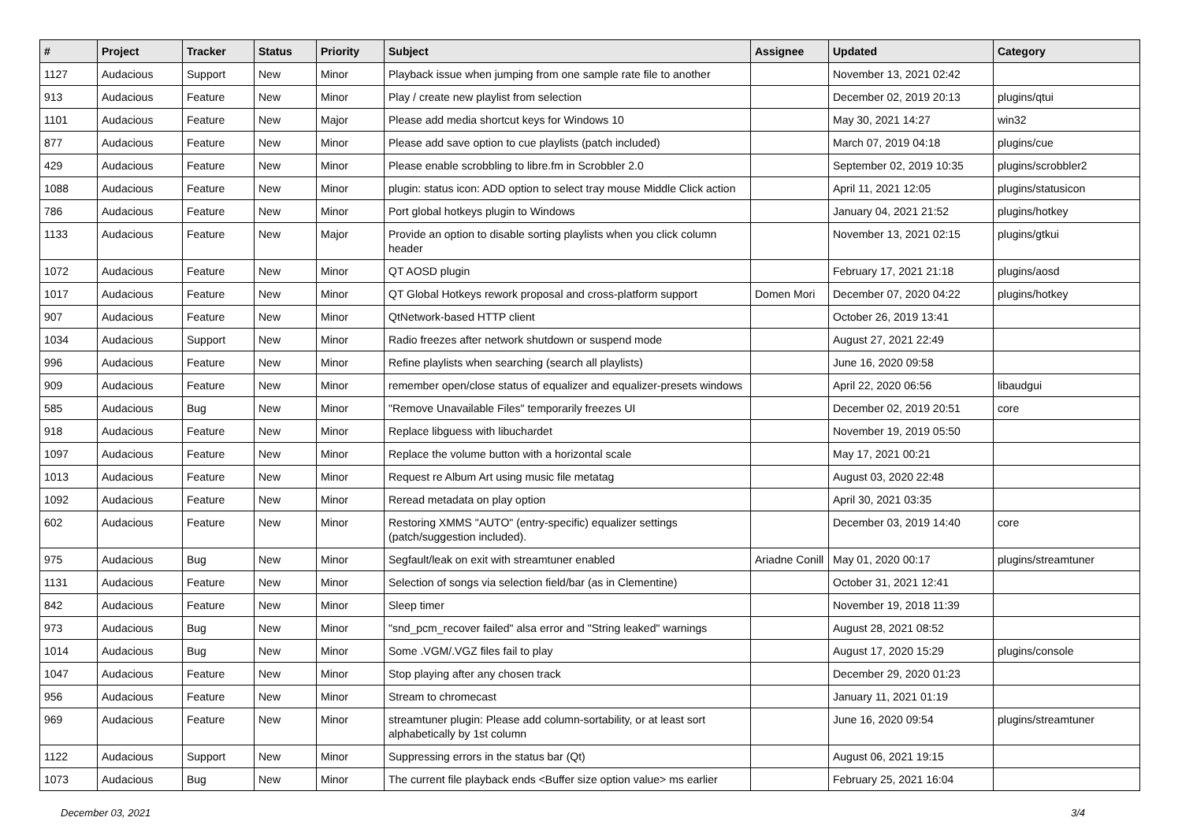| # | Project | Tracker | Status | Priority | Subject | Assignee | Updated | Category |
| --- | --- | --- | --- | --- | --- | --- | --- | --- |
| 1127 | Audacious | Support | New | Minor | Playback issue when jumping from one sample rate file to another | | November 13, 2021 02:42 | |
| 913 | Audacious | Feature | New | Minor | Play / create new playlist from selection | | December 02, 2019 20:13 | plugins/qtui |
| 1101 | Audacious | Feature | New | Major | Please add media shortcut keys for Windows 10 | | May 30, 2021 14:27 | win32 |
| 877 | Audacious | Feature | New | Minor | Please add save option to cue playlists (patch included) | | March 07, 2019 04:18 | plugins/cue |
| 429 | Audacious | Feature | New | Minor | Please enable scrobbling to libre.fm in Scrobbler 2.0 | | September 02, 2019 10:35 | plugins/scrobbler2 |
| 1088 | Audacious | Feature | New | Minor | plugin: status icon: ADD option to select tray mouse Middle Click action | | April 11, 2021 12:05 | plugins/statusicon |
| 786 | Audacious | Feature | New | Minor | Port global hotkeys plugin to Windows | | January 04, 2021 21:52 | plugins/hotkey |
| 1133 | Audacious | Feature | New | Major | Provide an option to disable sorting playlists when you click column header | | November 13, 2021 02:15 | plugins/gtkui |
| 1072 | Audacious | Feature | New | Minor | QT AOSD plugin | | February 17, 2021 21:18 | plugins/aosd |
| 1017 | Audacious | Feature | New | Minor | QT Global Hotkeys rework proposal and cross-platform support | Domen Mori | December 07, 2020 04:22 | plugins/hotkey |
| 907 | Audacious | Feature | New | Minor | QtNetwork-based HTTP client | | October 26, 2019 13:41 | |
| 1034 | Audacious | Support | New | Minor | Radio freezes after network shutdown or suspend mode | | August 27, 2021 22:49 | |
| 996 | Audacious | Feature | New | Minor | Refine playlists when searching (search all playlists) | | June 16, 2020 09:58 | |
| 909 | Audacious | Feature | New | Minor | remember open/close status of equalizer and equalizer-presets windows | | April 22, 2020 06:56 | libaudgui |
| 585 | Audacious | Bug | New | Minor | "Remove Unavailable Files" temporarily freezes UI | | December 02, 2019 20:51 | core |
| 918 | Audacious | Feature | New | Minor | Replace libguess with libuchardet | | November 19, 2019 05:50 | |
| 1097 | Audacious | Feature | New | Minor | Replace the volume button with a horizontal scale | | May 17, 2021 00:21 | |
| 1013 | Audacious | Feature | New | Minor | Request re Album Art using music file metatag | | August 03, 2020 22:48 | |
| 1092 | Audacious | Feature | New | Minor | Reread metadata on play option | | April 30, 2021 03:35 | |
| 602 | Audacious | Feature | New | Minor | Restoring XMMS "AUTO" (entry-specific) equalizer settings (patch/suggestion included). | | December 03, 2019 14:40 | core |
| 975 | Audacious | Bug | New | Minor | Segfault/leak on exit with streamtuner enabled | Ariadne Conill | May 01, 2020 00:17 | plugins/streamtuner |
| 1131 | Audacious | Feature | New | Minor | Selection of songs via selection field/bar (as in Clementine) | | October 31, 2021 12:41 | |
| 842 | Audacious | Feature | New | Minor | Sleep timer | | November 19, 2018 11:39 | |
| 973 | Audacious | Bug | New | Minor | "snd_pcm_recover failed" alsa error and "String leaked" warnings | | August 28, 2021 08:52 | |
| 1014 | Audacious | Bug | New | Minor | Some .VGM/.VGZ files fail to play | | August 17, 2020 15:29 | plugins/console |
| 1047 | Audacious | Feature | New | Minor | Stop playing after any chosen track | | December 29, 2020 01:23 | |
| 956 | Audacious | Feature | New | Minor | Stream to chromecast | | January 11, 2021 01:19 | |
| 969 | Audacious | Feature | New | Minor | streamtuner plugin: Please add column-sortability, or at least sort alphabetically by 1st column | | June 16, 2020 09:54 | plugins/streamtuner |
| 1122 | Audacious | Support | New | Minor | Suppressing errors in the status bar (Qt) | | August 06, 2021 19:15 | |
| 1073 | Audacious | Bug | New | Minor | The current file playback ends <Buffer size option value> ms earlier | | February 25, 2021 16:04 | |
December 03, 2021 3/4